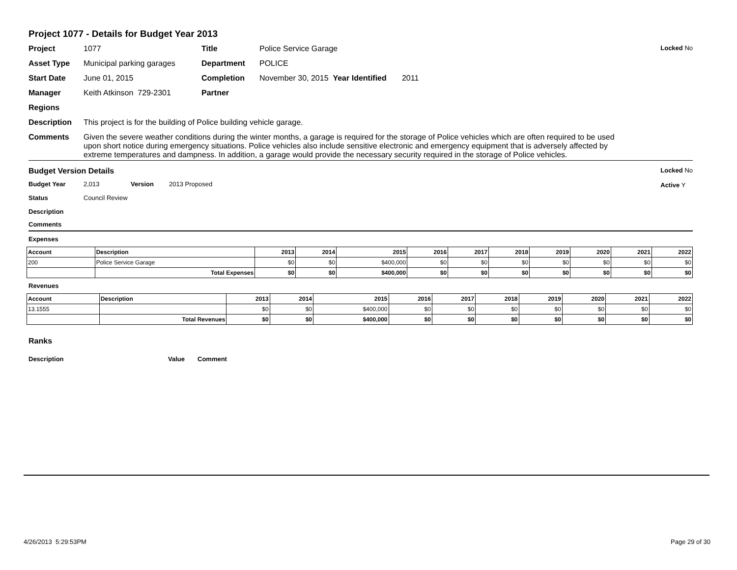Project 1077 - Details for Budget Year 2013
Locked No
Project 1077 Title Police Service Garage
Asset Type Municipal parking garages Department POLICE
Start Date June 01, 2015 Completion November 30, 2015 Year Identified 2011
Manager Keith Atkinson 729-2301 Partner
Regions
Description This project is for the building of Police building vehicle garage.
Comments Given the severe weather conditions during the winter months, a garage is required for the storage of Police vehicles which are often required to be used upon short notice during emergency situations. Police vehicles also include sensitive electronic and emergency equipment that is adversely affected by extreme temperatures and dampness. In addition, a garage would provide the necessary security required in the storage of Police vehicles.
Locked No
Active Y
Budget Version Details
Budget Year 2,013 Version 2013 Proposed
Status Council Review
Description
Comments
Expenses
| Account | Description | 2013 | 2014 | 2015 | 2016 | 2017 | 2018 | 2019 | 2020 | 2021 | 2022 |
| --- | --- | --- | --- | --- | --- | --- | --- | --- | --- | --- | --- |
| 200 | Police Service Garage | $0 | $0 | $400,000 | $0 | $0 | $0 | $0 | $0 | $0 | $0 |
| | Total Expenses | $0 | $0 | $400,000 | $0 | $0 | $0 | $0 | $0 | $0 | $0 |
Revenues
| Account | Description | 2013 | 2014 | 2015 | 2016 | 2017 | 2018 | 2019 | 2020 | 2021 | 2022 |
| --- | --- | --- | --- | --- | --- | --- | --- | --- | --- | --- | --- |
| 13.1555 | | $0 | $0 | $400,000 | $0 | $0 | $0 | $0 | $0 | $0 | $0 |
| | Total Revenues | $0 | $0 | $400,000 | $0 | $0 | $0 | $0 | $0 | $0 | $0 |
Ranks
Description Value Comment
4/26/2013 5:29:53PM Page 29 of 30